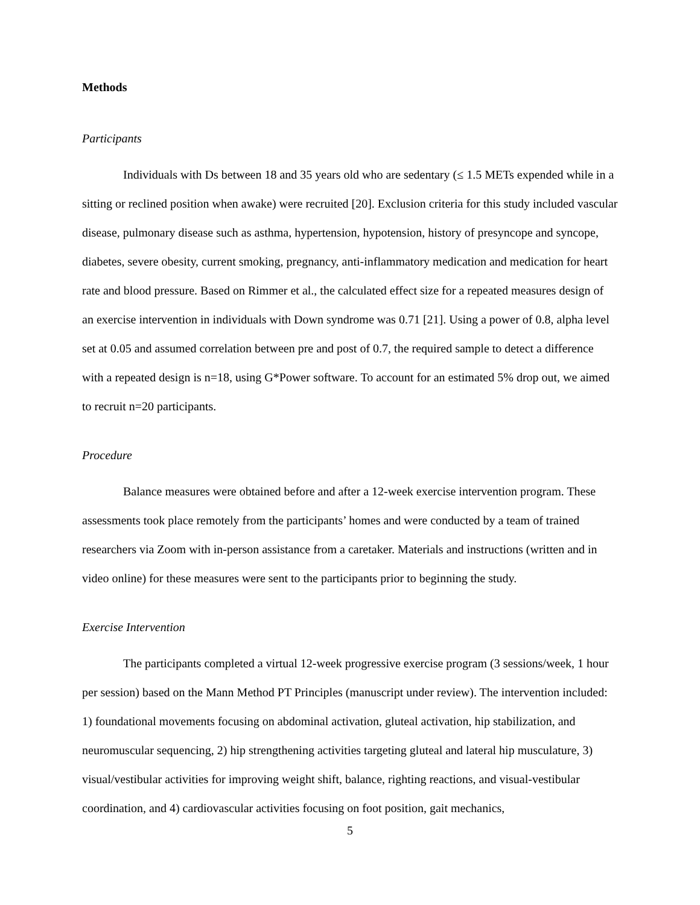Methods
Participants
Individuals with Ds between 18 and 35 years old who are sedentary (≤ 1.5 METs expended while in a sitting or reclined position when awake) were recruited [20]. Exclusion criteria for this study included vascular disease, pulmonary disease such as asthma, hypertension, hypotension, history of presyncope and syncope, diabetes, severe obesity, current smoking, pregnancy, anti-inflammatory medication and medication for heart rate and blood pressure. Based on Rimmer et al., the calculated effect size for a repeated measures design of an exercise intervention in individuals with Down syndrome was 0.71 [21]. Using a power of 0.8, alpha level set at 0.05 and assumed correlation between pre and post of 0.7, the required sample to detect a difference with a repeated design is n=18, using G*Power software. To account for an estimated 5% drop out, we aimed to recruit n=20 participants.
Procedure
Balance measures were obtained before and after a 12-week exercise intervention program. These assessments took place remotely from the participants’ homes and were conducted by a team of trained researchers via Zoom with in-person assistance from a caretaker. Materials and instructions (written and in video online) for these measures were sent to the participants prior to beginning the study.
Exercise Intervention
The participants completed a virtual 12-week progressive exercise program (3 sessions/week, 1 hour per session) based on the Mann Method PT Principles (manuscript under review). The intervention included: 1) foundational movements focusing on abdominal activation, gluteal activation, hip stabilization, and neuromuscular sequencing, 2) hip strengthening activities targeting gluteal and lateral hip musculature, 3) visual/vestibular activities for improving weight shift, balance, righting reactions, and visual-vestibular coordination, and 4) cardiovascular activities focusing on foot position, gait mechanics,
5